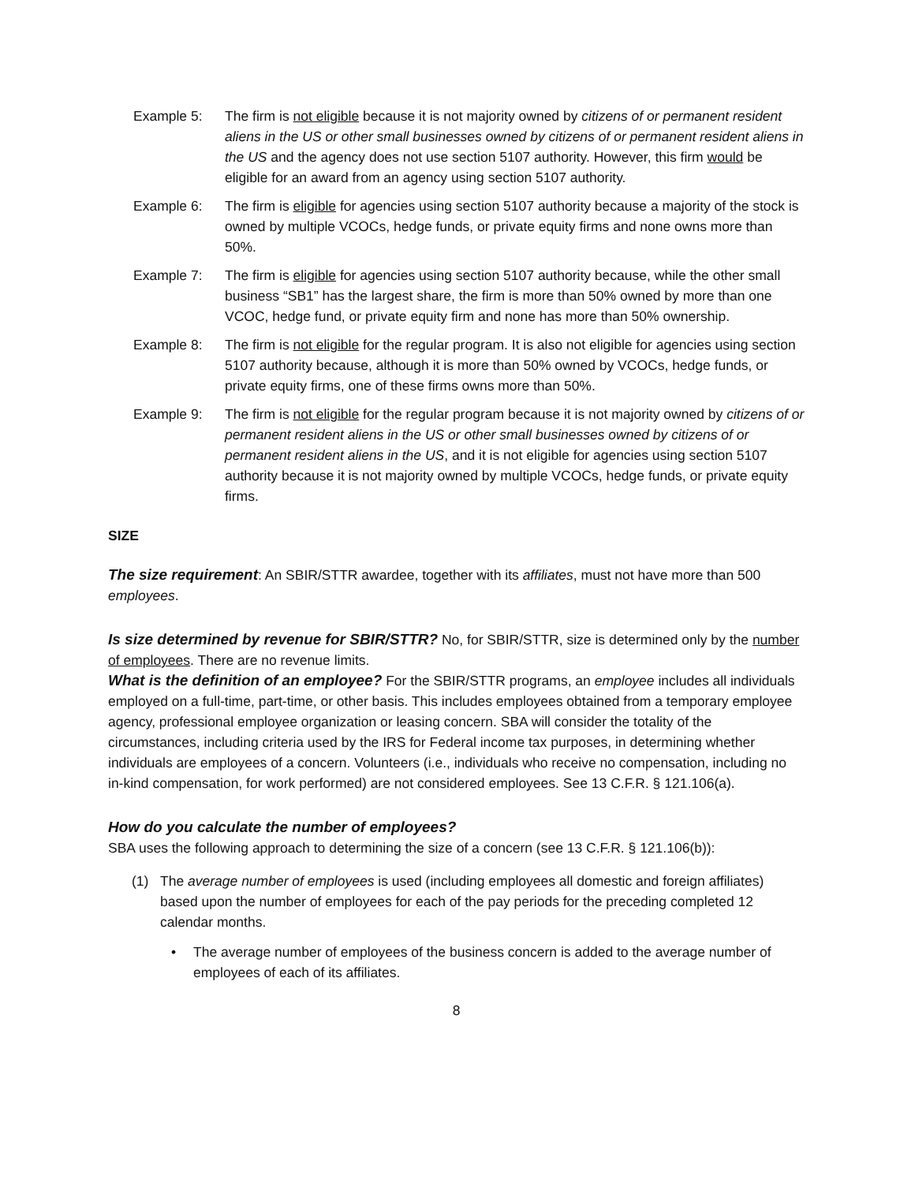Example 5: The firm is not eligible because it is not majority owned by citizens of or permanent resident aliens in the US or other small businesses owned by citizens of or permanent resident aliens in the US and the agency does not use section 5107 authority. However, this firm would be eligible for an award from an agency using section 5107 authority.
Example 6: The firm is eligible for agencies using section 5107 authority because a majority of the stock is owned by multiple VCOCs, hedge funds, or private equity firms and none owns more than 50%.
Example 7: The firm is eligible for agencies using section 5107 authority because, while the other small business “SB1” has the largest share, the firm is more than 50% owned by more than one VCOC, hedge fund, or private equity firm and none has more than 50% ownership.
Example 8: The firm is not eligible for the regular program. It is also not eligible for agencies using section 5107 authority because, although it is more than 50% owned by VCOCs, hedge funds, or private equity firms, one of these firms owns more than 50%.
Example 9: The firm is not eligible for the regular program because it is not majority owned by citizens of or permanent resident aliens in the US or other small businesses owned by citizens of or permanent resident aliens in the US, and it is not eligible for agencies using section 5107 authority because it is not majority owned by multiple VCOCs, hedge funds, or private equity firms.
SIZE
The size requirement: An SBIR/STTR awardee, together with its affiliates, must not have more than 500 employees.
Is size determined by revenue for SBIR/STTR? No, for SBIR/STTR, size is determined only by the number of employees. There are no revenue limits.
What is the definition of an employee? For the SBIR/STTR programs, an employee includes all individuals employed on a full-time, part-time, or other basis. This includes employees obtained from a temporary employee agency, professional employee organization or leasing concern. SBA will consider the totality of the circumstances, including criteria used by the IRS for Federal income tax purposes, in determining whether individuals are employees of a concern. Volunteers (i.e., individuals who receive no compensation, including no in-kind compensation, for work performed) are not considered employees. See 13 C.F.R. § 121.106(a).
How do you calculate the number of employees?
SBA uses the following approach to determining the size of a concern (see 13 C.F.R. § 121.106(b)):
(1) The average number of employees is used (including employees all domestic and foreign affiliates) based upon the number of employees for each of the pay periods for the preceding completed 12 calendar months.
• The average number of employees of the business concern is added to the average number of employees of each of its affiliates.
8